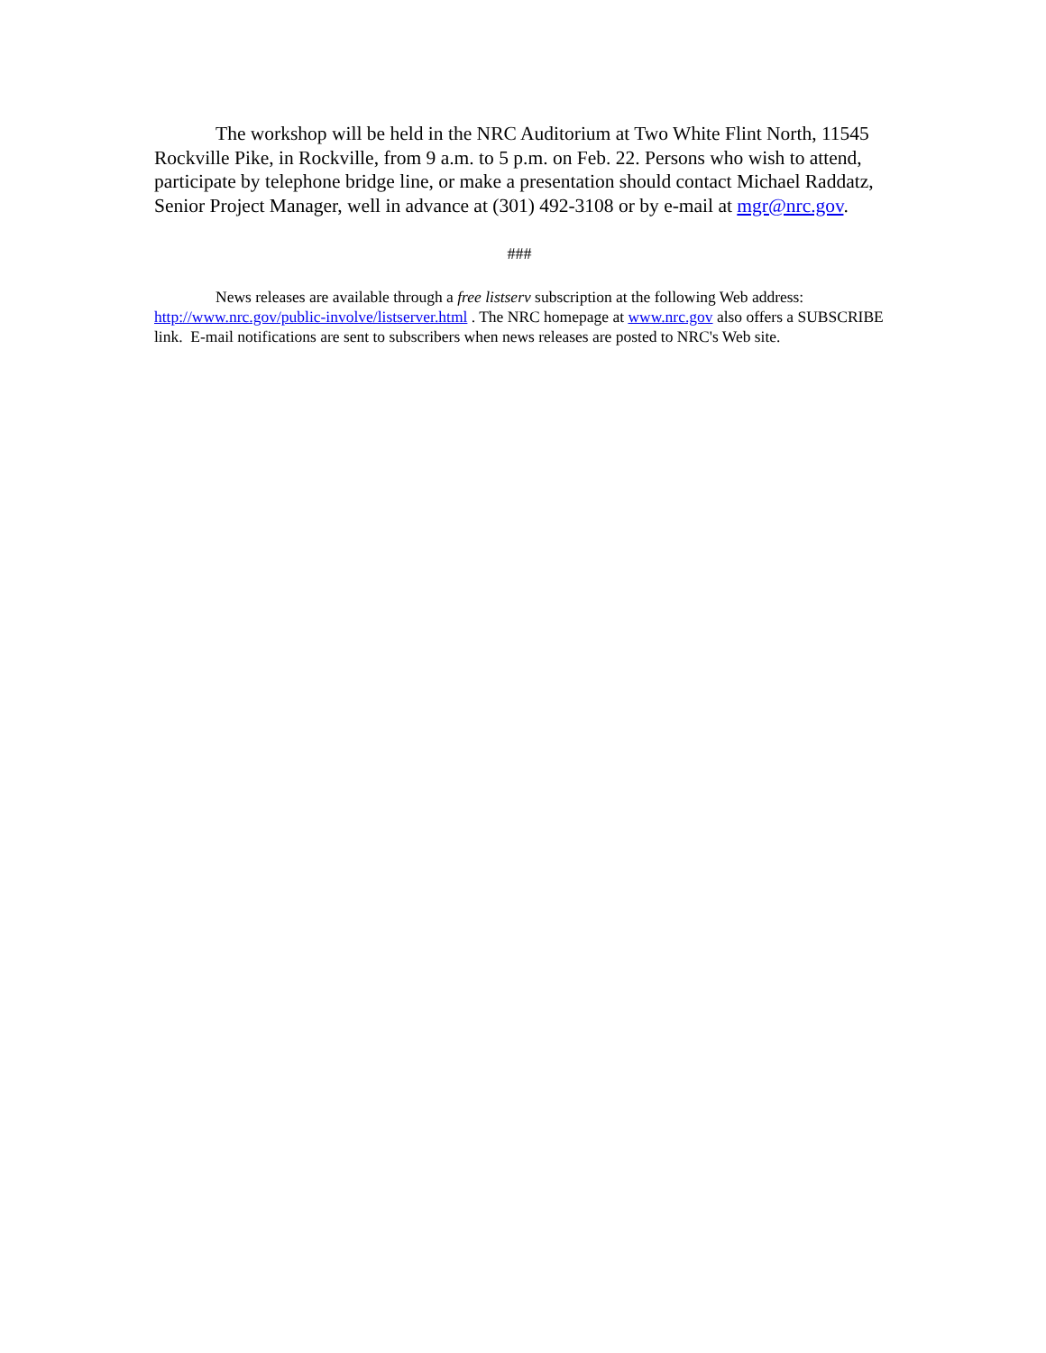The workshop will be held in the NRC Auditorium at Two White Flint North, 11545 Rockville Pike, in Rockville, from 9 a.m. to 5 p.m. on Feb. 22. Persons who wish to attend, participate by telephone bridge line, or make a presentation should contact Michael Raddatz, Senior Project Manager, well in advance at (301) 492-3108 or by e-mail at mgr@nrc.gov.
###
News releases are available through a free listserv subscription at the following Web address: http://www.nrc.gov/public-involve/listserver.html . The NRC homepage at www.nrc.gov also offers a SUBSCRIBE link. E-mail notifications are sent to subscribers when news releases are posted to NRC's Web site.